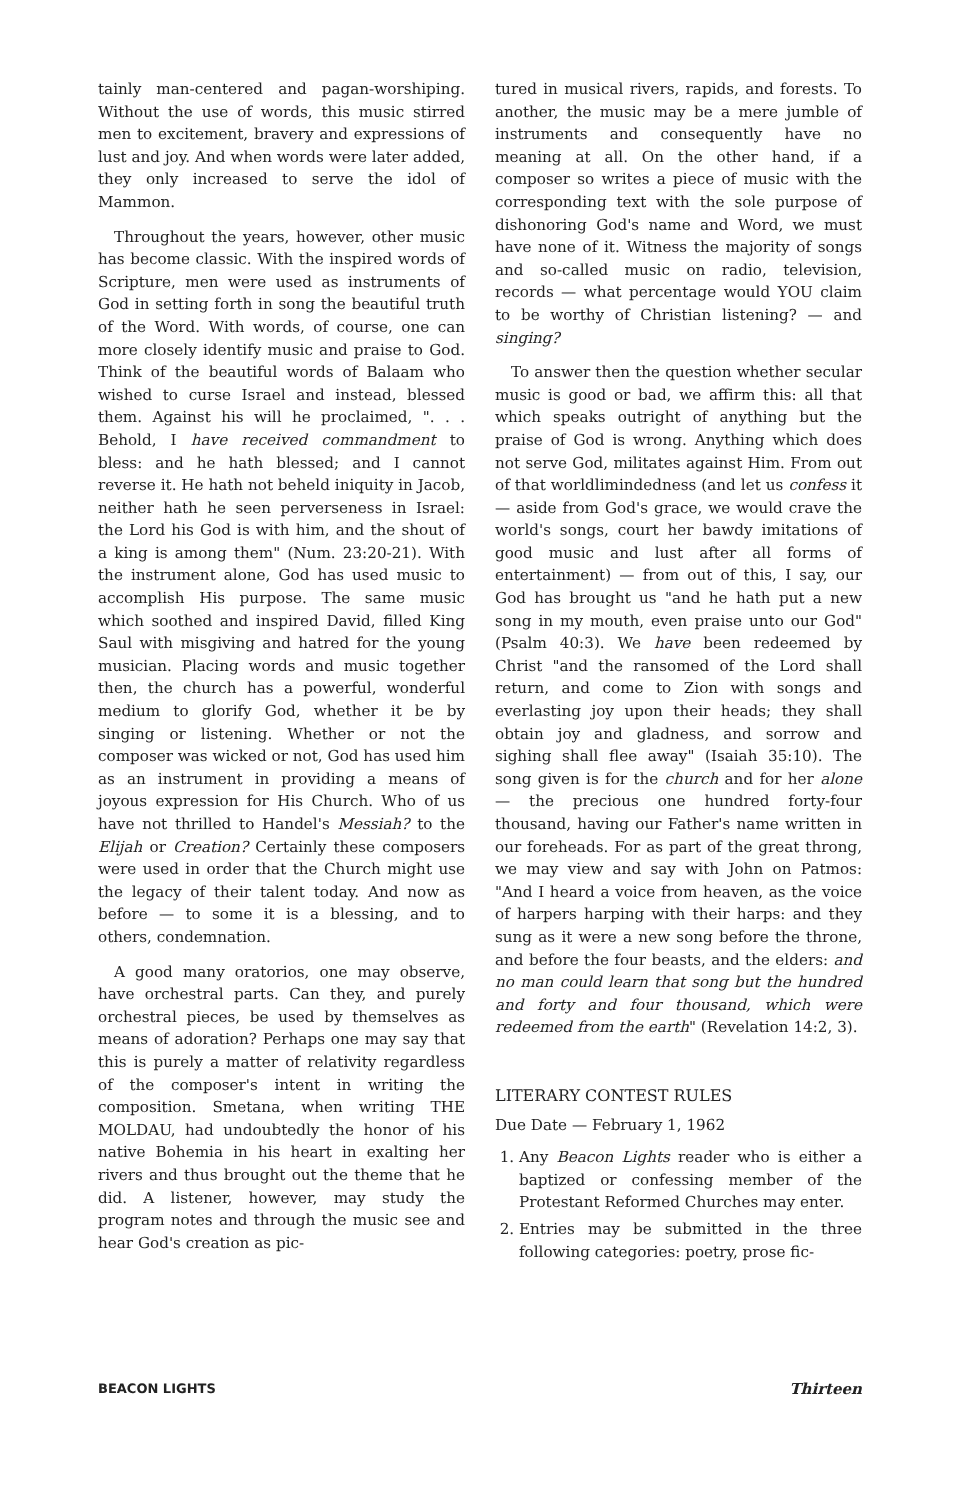tainly man-centered and pagan-worshiping. Without the use of words, this music stirred men to excitement, bravery and expressions of lust and joy. And when words were later added, they only increased to serve the idol of Mammon.
Throughout the years, however, other music has become classic. With the inspired words of Scripture, men were used as instruments of God in setting forth in song the beautiful truth of the Word. With words, of course, one can more closely identify music and praise to God. Think of the beautiful words of Balaam who wished to curse Israel and instead, blessed them. Against his will he proclaimed, ". . . Behold, I have received commandment to bless: and he hath blessed; and I cannot reverse it. He hath not beheld iniquity in Jacob, neither hath he seen perverseness in Israel: the Lord his God is with him, and the shout of a king is among them" (Num. 23:20-21). With the instrument alone, God has used music to accomplish His purpose. The same music which soothed and inspired David, filled King Saul with misgiving and hatred for the young musician. Placing words and music together then, the church has a powerful, wonderful medium to glorify God, whether it be by singing or listening. Whether or not the composer was wicked or not, God has used him as an instrument in providing a means of joyous expression for His Church. Who of us have not thrilled to Handel's Messiah? to the Elijah or Creation? Certainly these composers were used in order that the Church might use the legacy of their talent today. And now as before — to some it is a blessing, and to others, condemnation.
A good many oratorios, one may observe, have orchestral parts. Can they, and purely orchestral pieces, be used by themselves as means of adoration? Perhaps one may say that this is purely a matter of relativity regardless of the composer's intent in writing the composition. Smetana, when writing THE MOLDAU, had undoubtedly the honor of his native Bohemia in his heart in exalting her rivers and thus brought out the theme that he did. A listener, however, may study the program notes and through the music see and hear God's creation as pic-
tured in musical rivers, rapids, and forests. To another, the music may be a mere jumble of instruments and consequently have no meaning at all. On the other hand, if a composer so writes a piece of music with the corresponding text with the sole purpose of dishonoring God's name and Word, we must have none of it. Witness the majority of songs and so-called music on radio, television, records — what percentage would YOU claim to be worthy of Christian listening? — and singing?
To answer then the question whether secular music is good or bad, we affirm this: all that which speaks outright of anything but the praise of God is wrong. Anything which does not serve God, militates against Him. From out of that worldlimindedness (and let us confess it — aside from God's grace, we would crave the world's songs, court her bawdy imitations of good music and lust after all forms of entertainment) — from out of this, I say, our God has brought us "and he hath put a new song in my mouth, even praise unto our God" (Psalm 40:3). We have been redeemed by Christ "and the ransomed of the Lord shall return, and come to Zion with songs and everlasting joy upon their heads; they shall obtain joy and gladness, and sorrow and sighing shall flee away" (Isaiah 35:10). The song given is for the church and for her alone — the precious one hundred forty-four thousand, having our Father's name written in our foreheads. For as part of the great throng, we may view and say with John on Patmos: "And I heard a voice from heaven, as the voice of harpers harping with their harps: and they sung as it were a new song before the throne, and before the four beasts, and the elders: and no man could learn that song but the hundred and forty and four thousand, which were redeemed from the earth" (Revelation 14:2, 3).
LITERARY CONTEST RULES
Due Date — February 1, 1962
1. Any Beacon Lights reader who is either a baptized or confessing member of the Protestant Reformed Churches may enter.
2. Entries may be submitted in the three following categories: poetry, prose fic-
BEACON LIGHTS Thirteen